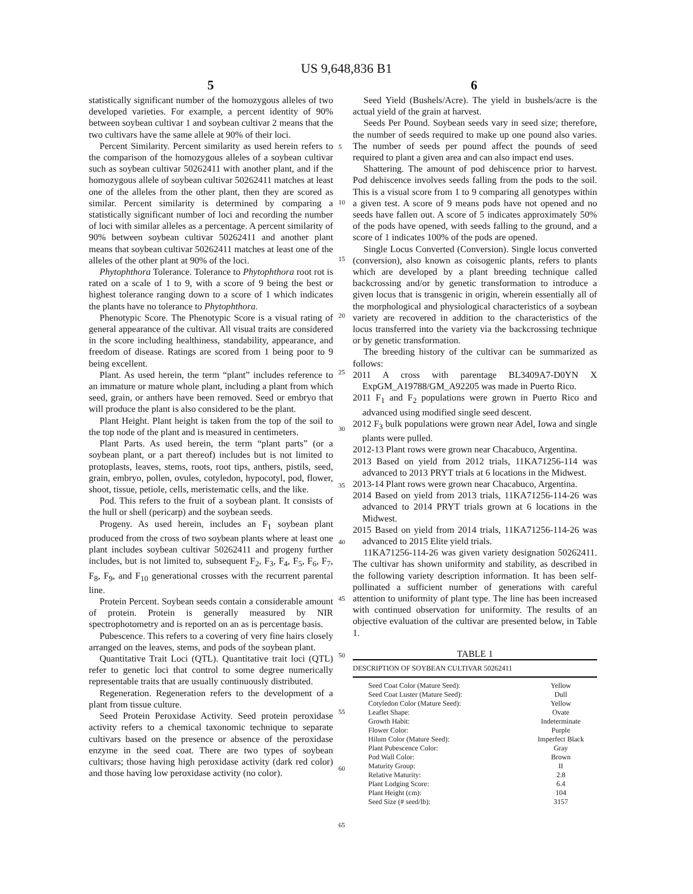US 9,648,836 B1
5 6
statistically significant number of the homozygous alleles of two developed varieties. For example, a percent identity of 90% between soybean cultivar 1 and soybean cultivar 2 means that the two cultivars have the same allele at 90% of their loci.
Percent Similarity. Percent similarity as used herein refers to the comparison of the homozygous alleles of a soybean cultivar such as soybean cultivar 50262411 with another plant, and if the homozygous allele of soybean cultivar 50262411 matches at least one of the alleles from the other plant, then they are scored as similar. Percent similarity is determined by comparing a statistically significant number of loci and recording the number of loci with similar alleles as a percentage. A percent similarity of 90% between soybean cultivar 50262411 and another plant means that soybean cultivar 50262411 matches at least one of the alleles of the other plant at 90% of the loci.
Phytophthora Tolerance. Tolerance to Phytophthora root rot is rated on a scale of 1 to 9, with a score of 9 being the best or highest tolerance ranging down to a score of 1 which indicates the plants have no tolerance to Phytophthora.
Phenotypic Score. The Phenotypic Score is a visual rating of general appearance of the cultivar. All visual traits are considered in the score including healthiness, standability, appearance, and freedom of disease. Ratings are scored from 1 being poor to 9 being excellent.
Plant. As used herein, the term “plant” includes reference to an immature or mature whole plant, including a plant from which seed, grain, or anthers have been removed. Seed or embryo that will produce the plant is also considered to be the plant.
Plant Height. Plant height is taken from the top of the soil to the top node of the plant and is measured in centimeters.
Plant Parts. As used herein, the term “plant parts” (or a soybean plant, or a part thereof) includes but is not limited to protoplasts, leaves, stems, roots, root tips, anthers, pistils, seed, grain, embryo, pollen, ovules, cotyledon, hypocotyl, pod, flower, shoot, tissue, petiole, cells, meristematic cells, and the like.
Pod. This refers to the fruit of a soybean plant. It consists of the hull or shell (pericarp) and the soybean seeds.
Progeny. As used herein, includes an F<sub>1</sub> soybean plant produced from the cross of two soybean plants where at least one plant includes soybean cultivar 50262411 and progeny further includes, but is not limited to, subsequent F<sub>2</sub>, F<sub>3</sub>, F<sub>4</sub>, F<sub>5</sub>, F<sub>6</sub>, F<sub>7</sub>, F<sub>8</sub>, F<sub>9</sub>, and F<sub>10</sub> generational crosses with the recurrent parental line.
Protein Percent. Soybean seeds contain a considerable amount of protein. Protein is generally measured by NIR spectrophotometry and is reported on an as is percentage basis.
Pubescence. This refers to a covering of very fine hairs closely arranged on the leaves, stems, and pods of the soybean plant.
Quantitative Trait Loci (QTL). Quantitative trait loci (QTL) refer to genetic loci that control to some degree numerically representable traits that are usually continuously distributed.
Regeneration. Regeneration refers to the development of a plant from tissue culture.
Seed Protein Peroxidase Activity. Seed protein peroxidase activity refers to a chemical taxonomic technique to separate cultivars based on the presence or absence of the peroxidase enzyme in the seed coat. There are two types of soybean cultivars; those having high peroxidase activity (dark red color) and those having low peroxidase activity (no color).
5
10
15
20
25
30
35
40
45
50
55
60
65
Seed Yield (Bushels/Acre). The yield in bushels/acre is the actual yield of the grain at harvest.
Seeds Per Pound. Soybean seeds vary in seed size; therefore, the number of seeds required to make up one pound also varies. The number of seeds per pound affect the pounds of seed required to plant a given area and can also impact end uses.
Shattering. The amount of pod dehiscence prior to harvest. Pod dehiscence involves seeds falling from the pods to the soil. This is a visual score from 1 to 9 comparing all genotypes within a given test. A score of 9 means pods have not opened and no seeds have fallen out. A score of 5 indicates approximately 50% of the pods have opened, with seeds falling to the ground, and a score of 1 indicates 100% of the pods are opened.
Single Locus Converted (Conversion). Single locus converted (conversion), also known as coisogenic plants, refers to plants which are developed by a plant breeding technique called backcrossing and/or by genetic transformation to introduce a given locus that is transgenic in origin, wherein essentially all of the morphological and physiological characteristics of a soybean variety are recovered in addition to the characteristics of the locus transferred into the variety via the backcrossing technique or by genetic transformation.
The breeding history of the cultivar can be summarized as follows:
2011 A cross with parentage BL3409A7-D0YN X ExpGM_A19788/GM_A92205 was made in Puerto Rico.
2011 F<sub>1</sub> and F<sub>2</sub> populations were grown in Puerto Rico and advanced using modified single seed descent.
2012 F<sub>3</sub> bulk populations were grown near Adel, Iowa and single plants were pulled.
2012-13 Plant rows were grown near Chacabuco, Argentina.
2013 Based on yield from 2012 trials, 11KA71256-114 was advanced to 2013 PRYT trials at 6 locations in the Midwest.
2013-14 Plant rows were grown near Chacabuco, Argentina.
2014 Based on yield from 2013 trials, 11KA71256-114-26 was advanced to 2014 PRYT trials grown at 6 locations in the Midwest.
2015 Based on yield from 2014 trials, 11KA71256-114-26 was advanced to 2015 Elite yield trials.
11KA71256-114-26 was given variety designation 50262411. The cultivar has shown uniformity and stability, as described in the following variety description information. It has been self-pollinated a sufficient number of generations with careful attention to uniformity of plant type. The line has been increased with continued observation for uniformity. The results of an objective evaluation of the cultivar are presented below, in Table 1.
TABLE 1
| DESCRIPTION OF SOYBEAN CULTIVAR 50262411 | |
| --- | --- |
| Seed Coat Color (Mature Seed): | Yellow |
| Seed Coat Luster (Mature Seed): | Dull |
| Cotyledon Color (Mature Seed): | Yellow |
| Leaflet Shape: | Ovate |
| Growth Habit: | Indeterminate |
| Flower Color: | Purple |
| Hilum Color (Mature Seed): | Imperfect Black |
| Plant Pubescence Color: | Gray |
| Pod Wall Color: | Brown |
| Maturity Group: | II |
| Relative Maturity: | 2.8 |
| Plant Lodging Score: | 6.4 |
| Plant Height (cm): | 104 |
| Seed Size (# seed/lb): | 3157 |